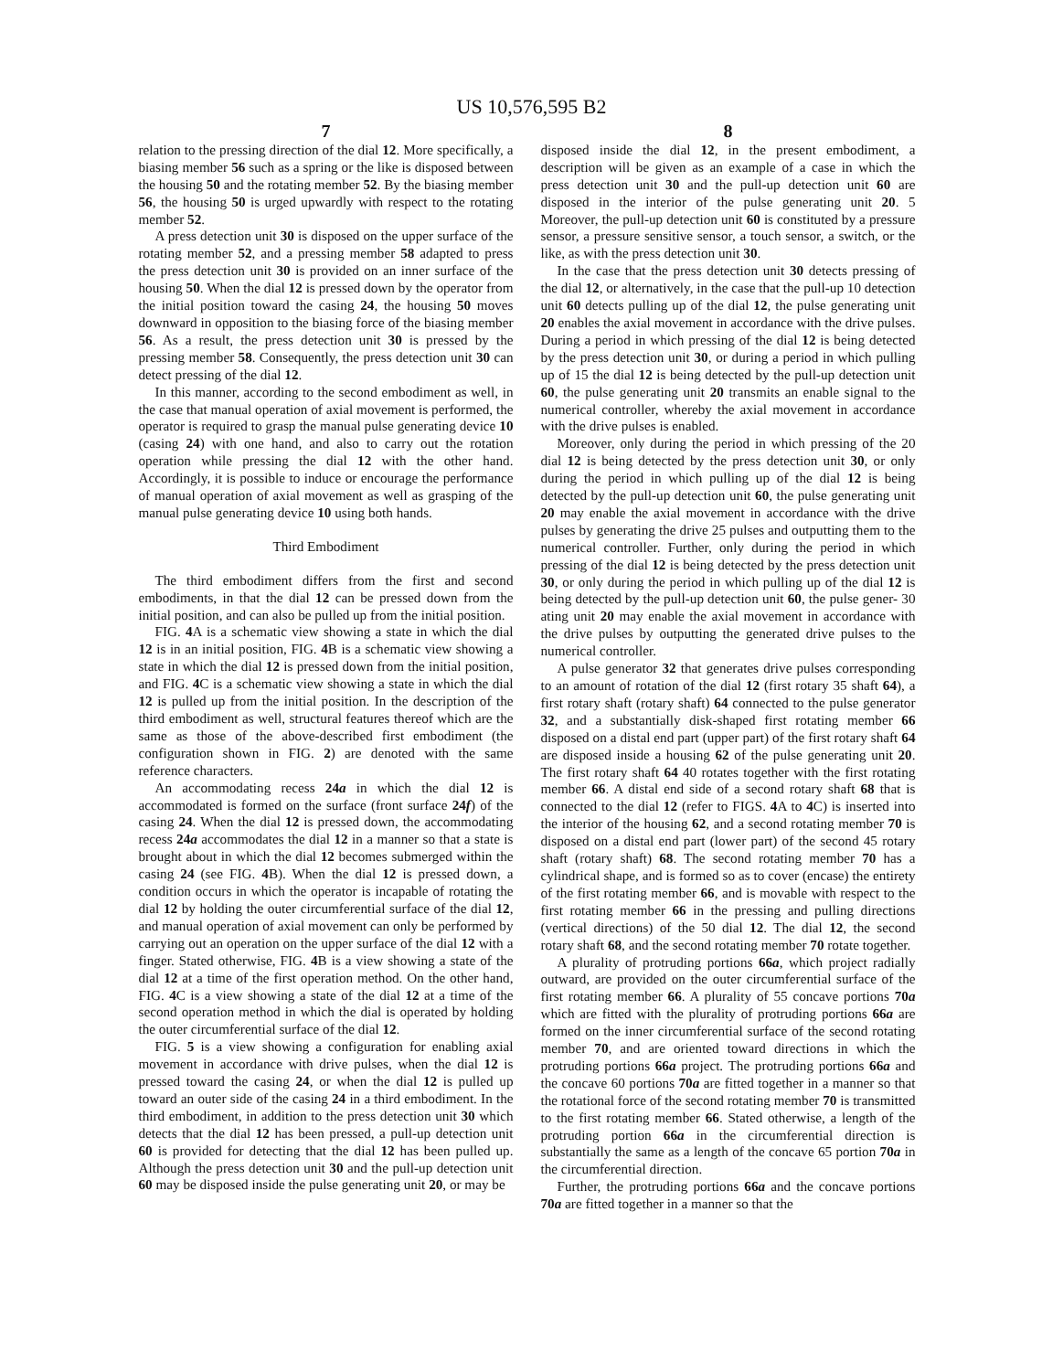US 10,576,595 B2
7
relation to the pressing direction of the dial 12. More specifically, a biasing member 56 such as a spring or the like is disposed between the housing 50 and the rotating member 52. By the biasing member 56, the housing 50 is urged upwardly with respect to the rotating member 52.
A press detection unit 30 is disposed on the upper surface of the rotating member 52, and a pressing member 58 adapted to press the press detection unit 30 is provided on an inner surface of the housing 50. When the dial 12 is pressed down by the operator from the initial position toward the casing 24, the housing 50 moves downward in opposition to the biasing force of the biasing member 56. As a result, the press detection unit 30 is pressed by the pressing member 58. Consequently, the press detection unit 30 can detect pressing of the dial 12.
In this manner, according to the second embodiment as well, in the case that manual operation of axial movement is performed, the operator is required to grasp the manual pulse generating device 10 (casing 24) with one hand, and also to carry out the rotation operation while pressing the dial 12 with the other hand. Accordingly, it is possible to induce or encourage the performance of manual operation of axial movement as well as grasping of the manual pulse generating device 10 using both hands.
Third Embodiment
The third embodiment differs from the first and second embodiments, in that the dial 12 can be pressed down from the initial position, and can also be pulled up from the initial position.
FIG. 4 A is a schematic view showing a state in which the dial 12 is in an initial position, FIG. 4 B is a schematic view showing a state in which the dial 12 is pressed down from the initial position, and FIG. 4 C is a schematic view showing a state in which the dial 12 is pulled up from the initial position. In the description of the third embodiment as well, structural features thereof which are the same as those of the above-described first embodiment (the configuration shown in FIG. 2) are denoted with the same reference characters.
An accommodating recess 24a in which the dial 12 is accommodated is formed on the surface (front surface 24f) of the casing 24. When the dial 12 is pressed down, the accommodating recess 24a accommodates the dial 12 in a manner so that a state is brought about in which the dial 12 becomes submerged within the casing 24 (see FIG. 4 B). When the dial 12 is pressed down, a condition occurs in which the operator is incapable of rotating the dial 12 by holding the outer circumferential surface of the dial 12, and manual operation of axial movement can only be performed by carrying out an operation on the upper surface of the dial 12 with a finger. Stated otherwise, FIG. 4 B is a view showing a state of the dial 12 at a time of the first operation method. On the other hand, FIG. 4 C is a view showing a state of the dial 12 at a time of the second operation method in which the dial is operated by holding the outer circumferential surface of the dial 12.
FIG. 5 is a view showing a configuration for enabling axial movement in accordance with drive pulses, when the dial 12 is pressed toward the casing 24, or when the dial 12 is pulled up toward an outer side of the casing 24 in a third embodiment. In the third embodiment, in addition to the press detection unit 30 which detects that the dial 12 has been pressed, a pull-up detection unit 60 is provided for detecting that the dial 12 has been pulled up. Although the press detection unit 30 and the pull-up detection unit 60 may be disposed inside the pulse generating unit 20, or may be
8
disposed inside the dial 12, in the present embodiment, a description will be given as an example of a case in which the press detection unit 30 and the pull-up detection unit 60 are disposed in the interior of the pulse generating unit 20. 5 Moreover, the pull-up detection unit 60 is constituted by a pressure sensor, a pressure sensitive sensor, a touch sensor, a switch, or the like, as with the press detection unit 30.
In the case that the press detection unit 30 detects pressing of the dial 12, or alternatively, in the case that the pull-up 10 detection unit 60 detects pulling up of the dial 12, the pulse generating unit 20 enables the axial movement in accordance with the drive pulses. During a period in which pressing of the dial 12 is being detected by the press detection unit 30, or during a period in which pulling up of 15 the dial 12 is being detected by the pull-up detection unit 60, the pulse generating unit 20 transmits an enable signal to the numerical controller, whereby the axial movement in accordance with the drive pulses is enabled.
Moreover, only during the period in which pressing of the 20 dial 12 is being detected by the press detection unit 30, or only during the period in which pulling up of the dial 12 is being detected by the pull-up detection unit 60, the pulse generating unit 20 may enable the axial movement in accordance with the drive pulses by generating the drive 25 pulses and outputting them to the numerical controller. Further, only during the period in which pressing of the dial 12 is being detected by the press detection unit 30, or only during the period in which pulling up of the dial 12 is being detected by the pull-up detection unit 60, the pulse gener- 30 ating unit 20 may enable the axial movement in accordance with the drive pulses by outputting the generated drive pulses to the numerical controller.
A pulse generator 32 that generates drive pulses corresponding to an amount of rotation of the dial 12 (first rotary 35 shaft 64), a first rotary shaft (rotary shaft) 64 connected to the pulse generator 32, and a substantially disk-shaped first rotating member 66 disposed on a distal end part (upper part) of the first rotary shaft 64 are disposed inside a housing 62 of the pulse generating unit 20. The first rotary shaft 64 40 rotates together with the first rotating member 66. A distal end side of a second rotary shaft 68 that is connected to the dial 12 (refer to FIGS. 4 A to 4 C) is inserted into the interior of the housing 62, and a second rotating member 70 is disposed on a distal end part (lower part) of the second 45 rotary shaft (rotary shaft) 68. The second rotating member 70 has a cylindrical shape, and is formed so as to cover (encase) the entirety of the first rotating member 66, and is movable with respect to the first rotating member 66 in the pressing and pulling directions (vertical directions) of the 50 dial 12. The dial 12, the second rotary shaft 68, and the second rotating member 70 rotate together.
A plurality of protruding portions 66a, which project radially outward, are provided on the outer circumferential surface of the first rotating member 66. A plurality of 55 concave portions 70a which are fitted with the plurality of protruding portions 66a are formed on the inner circumferential surface of the second rotating member 70, and are oriented toward directions in which the protruding portions 66a project. The protruding portions 66a and the concave 60 portions 70a are fitted together in a manner so that the rotational force of the second rotating member 70 is transmitted to the first rotating member 66. Stated otherwise, a length of the protruding portion 66a in the circumferential direction is substantially the same as a length of the concave 65 portion 70a in the circumferential direction.
Further, the protruding portions 66a and the concave portions 70a are fitted together in a manner so that the